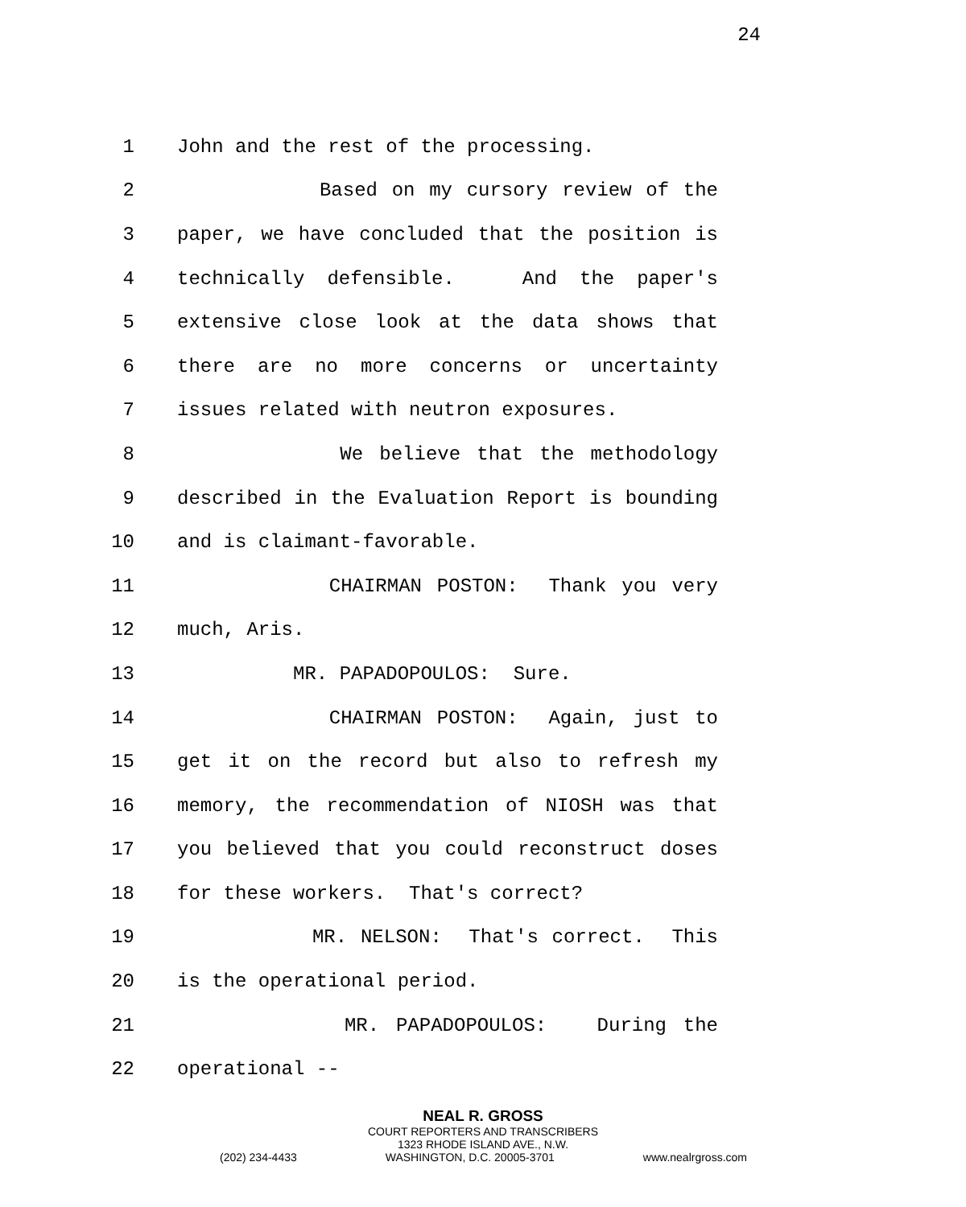24
1 John and the rest of the processing.
2 Based on my cursory review of the
3 paper, we have concluded that the position is
4 technically defensible. And the paper's
5 extensive close look at the data shows that
6 there are no more concerns or uncertainty
7 issues related with neutron exposures.
8 We believe that the methodology
9 described in the Evaluation Report is bounding
10 and is claimant-favorable.
11 CHAIRMAN POSTON: Thank you very
12 much, Aris.
13 MR. PAPADOPOULOS: Sure.
14 CHAIRMAN POSTON: Again, just to
15 get it on the record but also to refresh my
16 memory, the recommendation of NIOSH was that
17 you believed that you could reconstruct doses
18 for these workers. That's correct?
19 MR. NELSON: That's correct. This
20 is the operational period.
21 MR. PAPADOPOULOS: During the
22 operational --
NEAL R. GROSS
COURT REPORTERS AND TRANSCRIBERS
1323 RHODE ISLAND AVE., N.W.
(202) 234-4433 WASHINGTON, D.C. 20005-3701 www.nealrgross.com